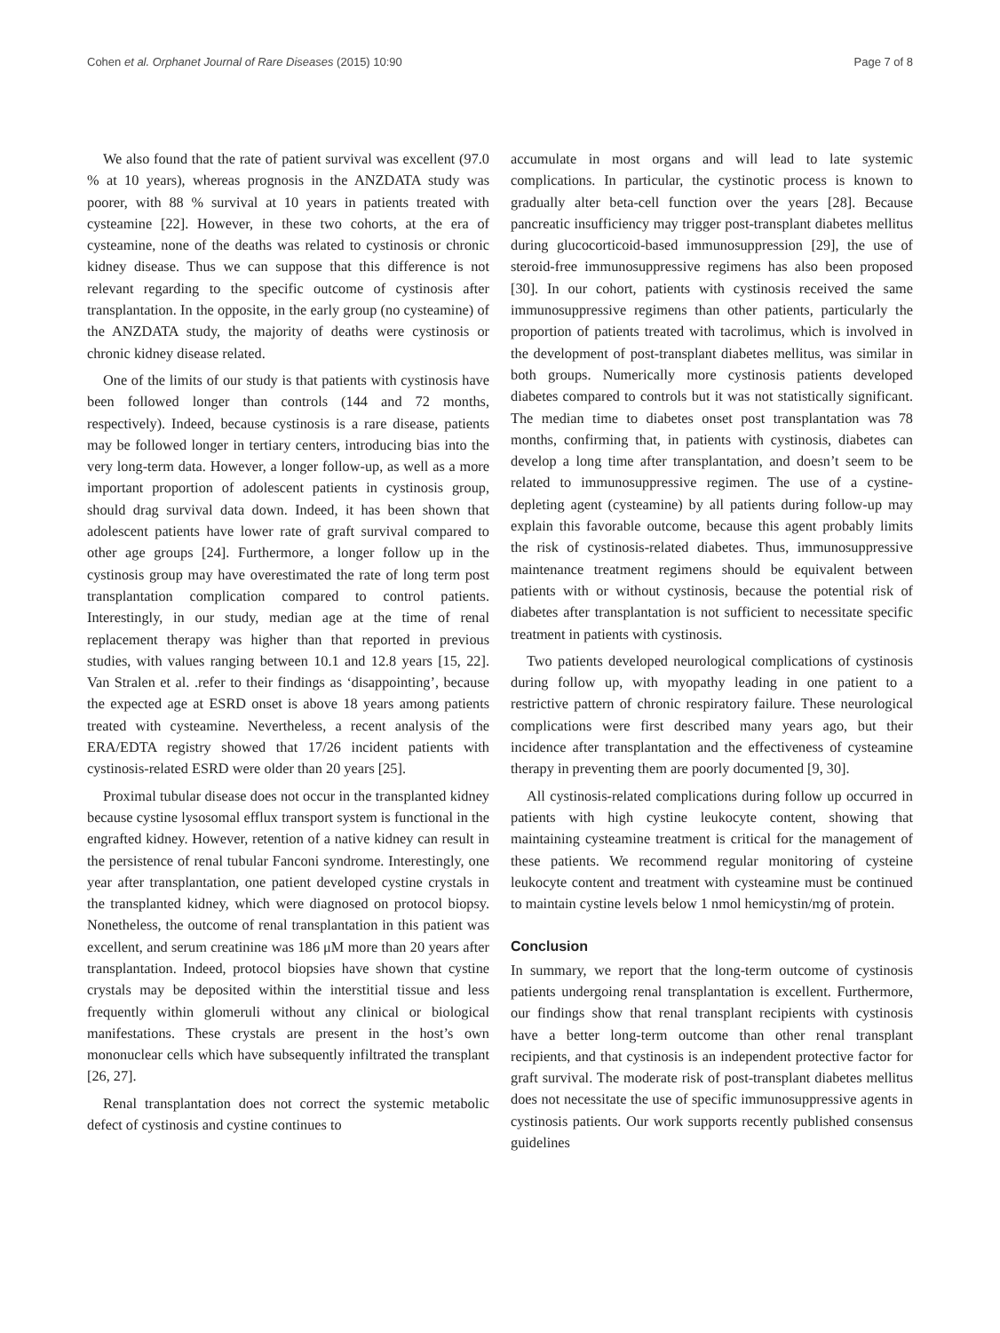Cohen et al. Orphanet Journal of Rare Diseases (2015) 10:90 Page 7 of 8
We also found that the rate of patient survival was excellent (97.0 % at 10 years), whereas prognosis in the ANZDATA study was poorer, with 88 % survival at 10 years in patients treated with cysteamine [22]. However, in these two cohorts, at the era of cysteamine, none of the deaths was related to cystinosis or chronic kidney disease. Thus we can suppose that this difference is not relevant regarding to the specific outcome of cystinosis after transplantation. In the opposite, in the early group (no cysteamine) of the ANZDATA study, the majority of deaths were cystinosis or chronic kidney disease related.
One of the limits of our study is that patients with cystinosis have been followed longer than controls (144 and 72 months, respectively). Indeed, because cystinosis is a rare disease, patients may be followed longer in tertiary centers, introducing bias into the very long-term data. However, a longer follow-up, as well as a more important proportion of adolescent patients in cystinosis group, should drag survival data down. Indeed, it has been shown that adolescent patients have lower rate of graft survival compared to other age groups [24]. Furthermore, a longer follow up in the cystinosis group may have overestimated the rate of long term post transplantation complication compared to control patients. Interestingly, in our study, median age at the time of renal replacement therapy was higher than that reported in previous studies, with values ranging between 10.1 and 12.8 years [15, 22]. Van Stralen et al. .refer to their findings as ‘disappointing’, because the expected age at ESRD onset is above 18 years among patients treated with cysteamine. Nevertheless, a recent analysis of the ERA/EDTA registry showed that 17/26 incident patients with cystinosis-related ESRD were older than 20 years [25].
Proximal tubular disease does not occur in the transplanted kidney because cystine lysosomal efflux transport system is functional in the engrafted kidney. However, retention of a native kidney can result in the persistence of renal tubular Fanconi syndrome. Interestingly, one year after transplantation, one patient developed cystine crystals in the transplanted kidney, which were diagnosed on protocol biopsy. Nonetheless, the outcome of renal transplantation in this patient was excellent, and serum creatinine was 186 μM more than 20 years after transplantation. Indeed, protocol biopsies have shown that cystine crystals may be deposited within the interstitial tissue and less frequently within glomeruli without any clinical or biological manifestations. These crystals are present in the host’s own mononuclear cells which have subsequently infiltrated the transplant [26, 27].
Renal transplantation does not correct the systemic metabolic defect of cystinosis and cystine continues to
accumulate in most organs and will lead to late systemic complications. In particular, the cystinotic process is known to gradually alter beta-cell function over the years [28]. Because pancreatic insufficiency may trigger post-transplant diabetes mellitus during glucocorticoid-based immunosuppression [29], the use of steroid-free immunosuppressive regimens has also been proposed [30]. In our cohort, patients with cystinosis received the same immunosuppressive regimens than other patients, particularly the proportion of patients treated with tacrolimus, which is involved in the development of post-transplant diabetes mellitus, was similar in both groups. Numerically more cystinosis patients developed diabetes compared to controls but it was not statistically significant. The median time to diabetes onset post transplantation was 78 months, confirming that, in patients with cystinosis, diabetes can develop a long time after transplantation, and doesn’t seem to be related to immunosuppressive regimen. The use of a cystine-depleting agent (cysteamine) by all patients during follow-up may explain this favorable outcome, because this agent probably limits the risk of cystinosis-related diabetes. Thus, immunosuppressive maintenance treatment regimens should be equivalent between patients with or without cystinosis, because the potential risk of diabetes after transplantation is not sufficient to necessitate specific treatment in patients with cystinosis.
Two patients developed neurological complications of cystinosis during follow up, with myopathy leading in one patient to a restrictive pattern of chronic respiratory failure. These neurological complications were first described many years ago, but their incidence after transplantation and the effectiveness of cysteamine therapy in preventing them are poorly documented [9, 30].
All cystinosis-related complications during follow up occurred in patients with high cystine leukocyte content, showing that maintaining cysteamine treatment is critical for the management of these patients. We recommend regular monitoring of cysteine leukocyte content and treatment with cysteamine must be continued to maintain cystine levels below 1 nmol hemicystin/mg of protein.
Conclusion
In summary, we report that the long-term outcome of cystinosis patients undergoing renal transplantation is excellent. Furthermore, our findings show that renal transplant recipients with cystinosis have a better long-term outcome than other renal transplant recipients, and that cystinosis is an independent protective factor for graft survival. The moderate risk of post-transplant diabetes mellitus does not necessitate the use of specific immunosuppressive agents in cystinosis patients. Our work supports recently published consensus guidelines